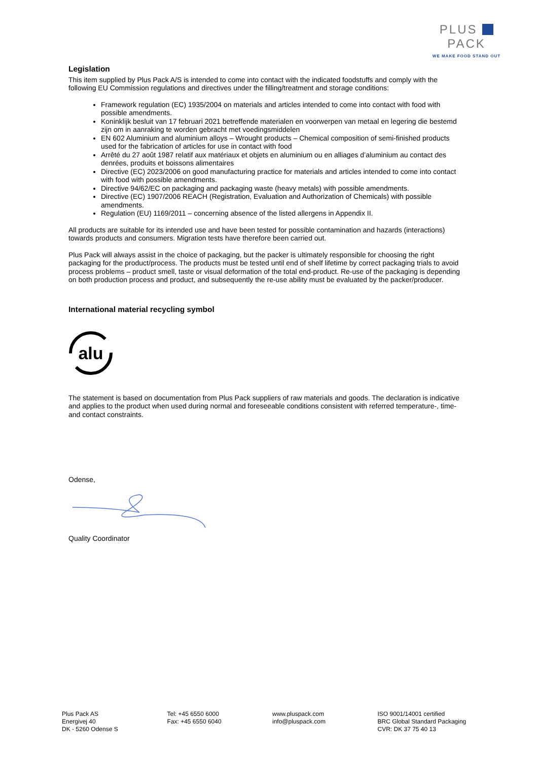PLUS PACK
WE MAKE FOOD STAND OUT
Legislation
This item supplied by Plus Pack A/S is intended to come into contact with the indicated foodstuffs and comply with the following EU Commission regulations and directives under the filling/treatment and storage conditions:
Framework regulation (EC) 1935/2004 on materials and articles intended to come into contact with food with possible amendments.
Koninklijk besluit van 17 februari 2021 betreffende materialen en voorwerpen van metaal en legering die bestemd zijn om in aanraking te worden gebracht met voedingsmiddelen
EN 602 Aluminium and aluminium alloys – Wrought products – Chemical composition of semi-finished products used for the fabrication of articles for use in contact with food
Arrêté du 27 août 1987 relatif aux matériaux et objets en aluminium ou en alliages d’aluminium au contact des denrées, produits et boissons alimentaires
Directive (EC) 2023/2006 on good manufacturing practice for materials and articles intended to come into contact with food with possible amendments.
Directive 94/62/EC on packaging and packaging waste (heavy metals) with possible amendments.
Directive (EC) 1907/2006 REACH (Registration, Evaluation and Authorization of Chemicals) with possible amendments.
Regulation (EU) 1169/2011 – concerning absence of the listed allergens in Appendix II.
All products are suitable for its intended use and have been tested for possible contamination and hazards (interactions) towards products and consumers. Migration tests have therefore been carried out.
Plus Pack will always assist in the choice of packaging, but the packer is ultimately responsible for choosing the right packaging for the product/process. The products must be tested until end of shelf lifetime by correct packaging trials to avoid process problems – product smell, taste or visual deformation of the total end-product. Re-use of the packaging is depending on both production process and product, and subsequently the re-use ability must be evaluated by the packer/producer.
International material recycling symbol
alu
The statement is based on documentation from Plus Pack suppliers of raw materials and goods. The declaration is indicative and applies to the product when used during normal and foreseeable conditions consistent with referred temperature-, time- and contact constraints.
Odense,
Quality Coordinator
Plus Pack AS
Energivej 40
DK - 5260 Odense S
Tel: +45 6550 6000
Fax: +45 6550 6040
www.pluspack.com
info@pluspack.com
ISO 9001/14001 certified
BRC Global Standard Packaging
CVR: DK 37 75 40 13